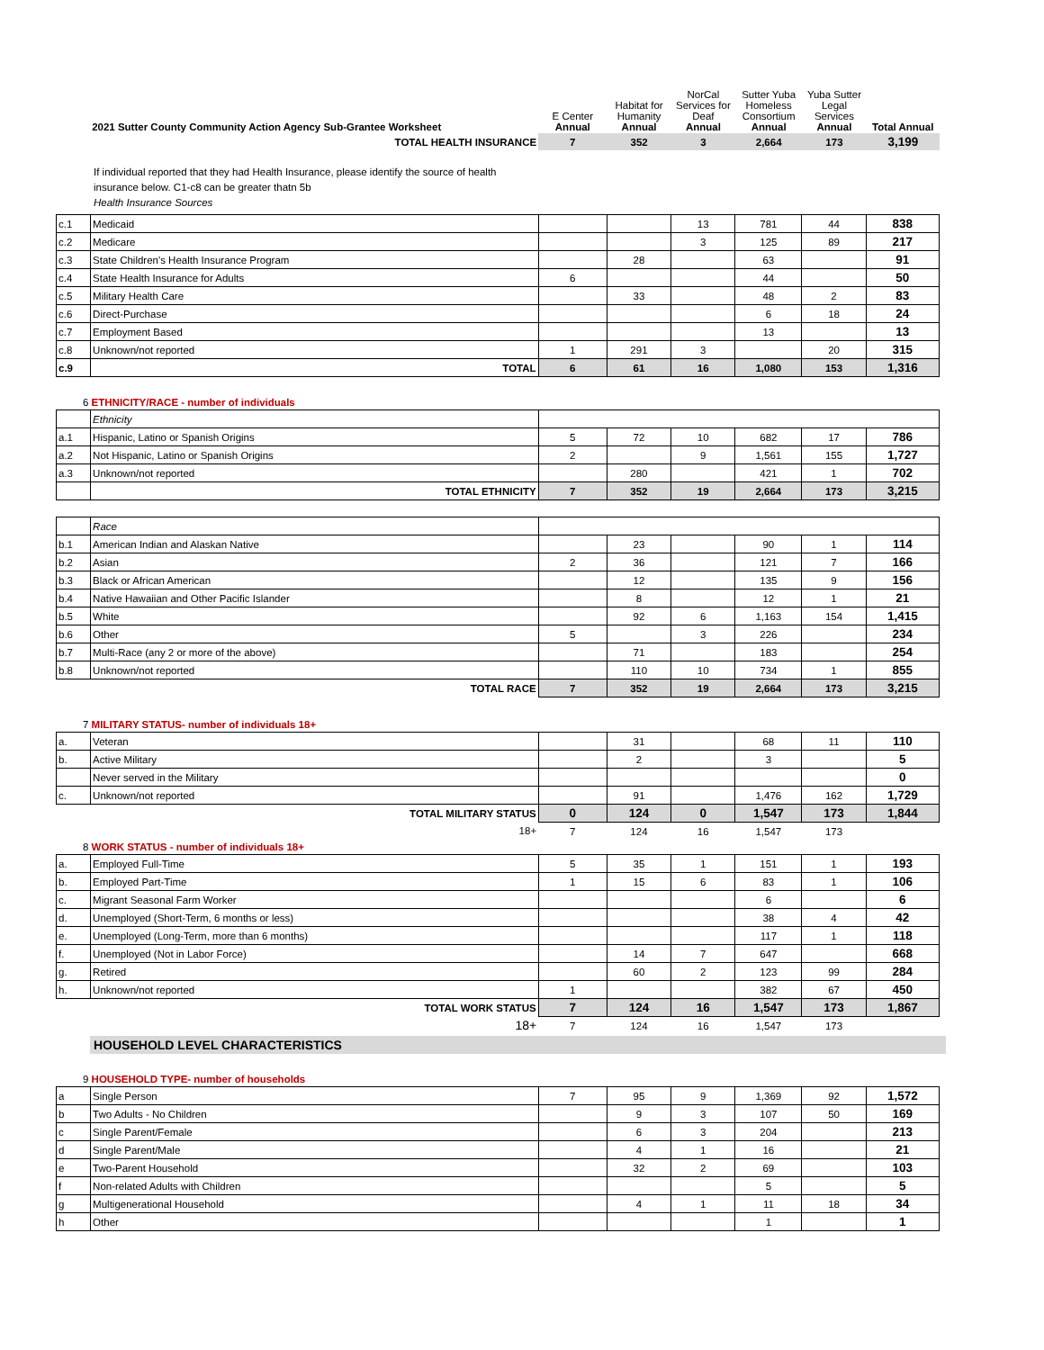| | 2021 Sutter County Community Action Agency Sub-Grantee Worksheet | E Center Annual | Habitat for Humanity Annual | NorCal Services for Deaf Annual | Sutter Yuba Homeless Consortium Annual | Yuba Sutter Legal Services Annual | Total Annual |
| | TOTAL HEALTH INSURANCE | 7 | 352 | 3 | 2,664 | 173 | 3,199 |
If individual reported that they had Health Insurance, please identify the source of health
insurance below. C1-c8 can be greater thatn 5b
Health Insurance Sources
| c.1 | Medicaid | | | 13 | 781 | 44 | 838 |
| c.2 | Medicare | | | 3 | 125 | 89 | 217 |
| c.3 | State Children's Health Insurance Program | | 28 | | 63 | | 91 |
| c.4 | State Health Insurance for Adults | 6 | | | 44 | | 50 |
| c.5 | Military Health Care | | 33 | | 48 | 2 | 83 |
| c.6 | Direct-Purchase | | | | 6 | 18 | 24 |
| c.7 | Employment Based | | | | 13 | | 13 |
| c.8 | Unknown/not reported | 1 | 291 | 3 | | 20 | 315 |
| c.9 | TOTAL | 6 | 61 | 16 | 1,080 | 153 | 1,316 |
6 ETHNICITY/RACE - number of individuals
| | Ethnicity | | | | | | |
| a.1 | Hispanic, Latino or Spanish Origins | 5 | 72 | 10 | 682 | 17 | 786 |
| a.2 | Not Hispanic, Latino or Spanish Origins | 2 | | 9 | 1,561 | 155 | 1,727 |
| a.3 | Unknown/not reported | | 280 | | 421 | 1 | 702 |
| | TOTAL ETHNICITY | 7 | 352 | 19 | 2,664 | 173 | 3,215 |
| | Race | | | | | | |
| b.1 | American Indian and Alaskan Native | | 23 | | 90 | 1 | 114 |
| b.2 | Asian | 2 | 36 | | 121 | 7 | 166 |
| b.3 | Black or African American | | 12 | | 135 | 9 | 156 |
| b.4 | Native Hawaiian and Other Pacific Islander | | 8 | | 12 | 1 | 21 |
| b.5 | White | | 92 | 6 | 1,163 | 154 | 1,415 |
| b.6 | Other | 5 | | 3 | 226 | | 234 |
| b.7 | Multi-Race (any 2 or more of the above) | | 71 | | 183 | | 254 |
| b.8 | Unknown/not reported | | 110 | 10 | 734 | 1 | 855 |
| | TOTAL RACE | 7 | 352 | 19 | 2,664 | 173 | 3,215 |
7 MILITARY STATUS- number of individuals 18+
| a. | Veteran | | 31 | | 68 | 11 | 110 |
| b. | Active Military | | 2 | | 3 | | 5 |
| | Never served in the Military | | | | | | 0 |
| c. | Unknown/not reported | | 91 | | 1,476 | 162 | 1,729 |
| | TOTAL MILITARY STATUS | 0 | 124 | 0 | 1,547 | 173 | 1,844 |
| | 18+ | 7 | 124 | 16 | 1,547 | 173 | |
8 WORK STATUS - number of individuals 18+
| a. | Employed Full-Time | 5 | 35 | 1 | 151 | 1 | 193 |
| b. | Employed Part-Time | 1 | 15 | 6 | 83 | 1 | 106 |
| c. | Migrant Seasonal Farm Worker | | | | 6 | | 6 |
| d. | Unemployed (Short-Term, 6 months or less) | | | | 38 | 4 | 42 |
| e. | Unemployed (Long-Term, more than 6 months) | | | | 117 | 1 | 118 |
| f. | Unemployed (Not in Labor Force) | | 14 | 7 | 647 | | 668 |
| g. | Retired | | 60 | 2 | 123 | 99 | 284 |
| h. | Unknown/not reported | 1 | | | 382 | 67 | 450 |
| | TOTAL WORK STATUS | 7 | 124 | 16 | 1,547 | 173 | 1,867 |
| | 18+ | 7 | 124 | 16 | 1,547 | 173 | |
HOUSEHOLD LEVEL CHARACTERISTICS
9 HOUSEHOLD TYPE- number of households
| a | Single Person | 7 | 95 | 9 | 1,369 | 92 | 1,572 |
| b | Two Adults - No Children | | 9 | 3 | 107 | 50 | 169 |
| c | Single Parent/Female | | 6 | 3 | 204 | | 213 |
| d | Single Parent/Male | | 4 | 1 | 16 | | 21 |
| e | Two-Parent Household | | 32 | 2 | 69 | | 103 |
| f | Non-related Adults with Children | | | | 5 | | 5 |
| g | Multigenerational Household | | 4 | 1 | 11 | 18 | 34 |
| h | Other | | | | 1 | | 1 |